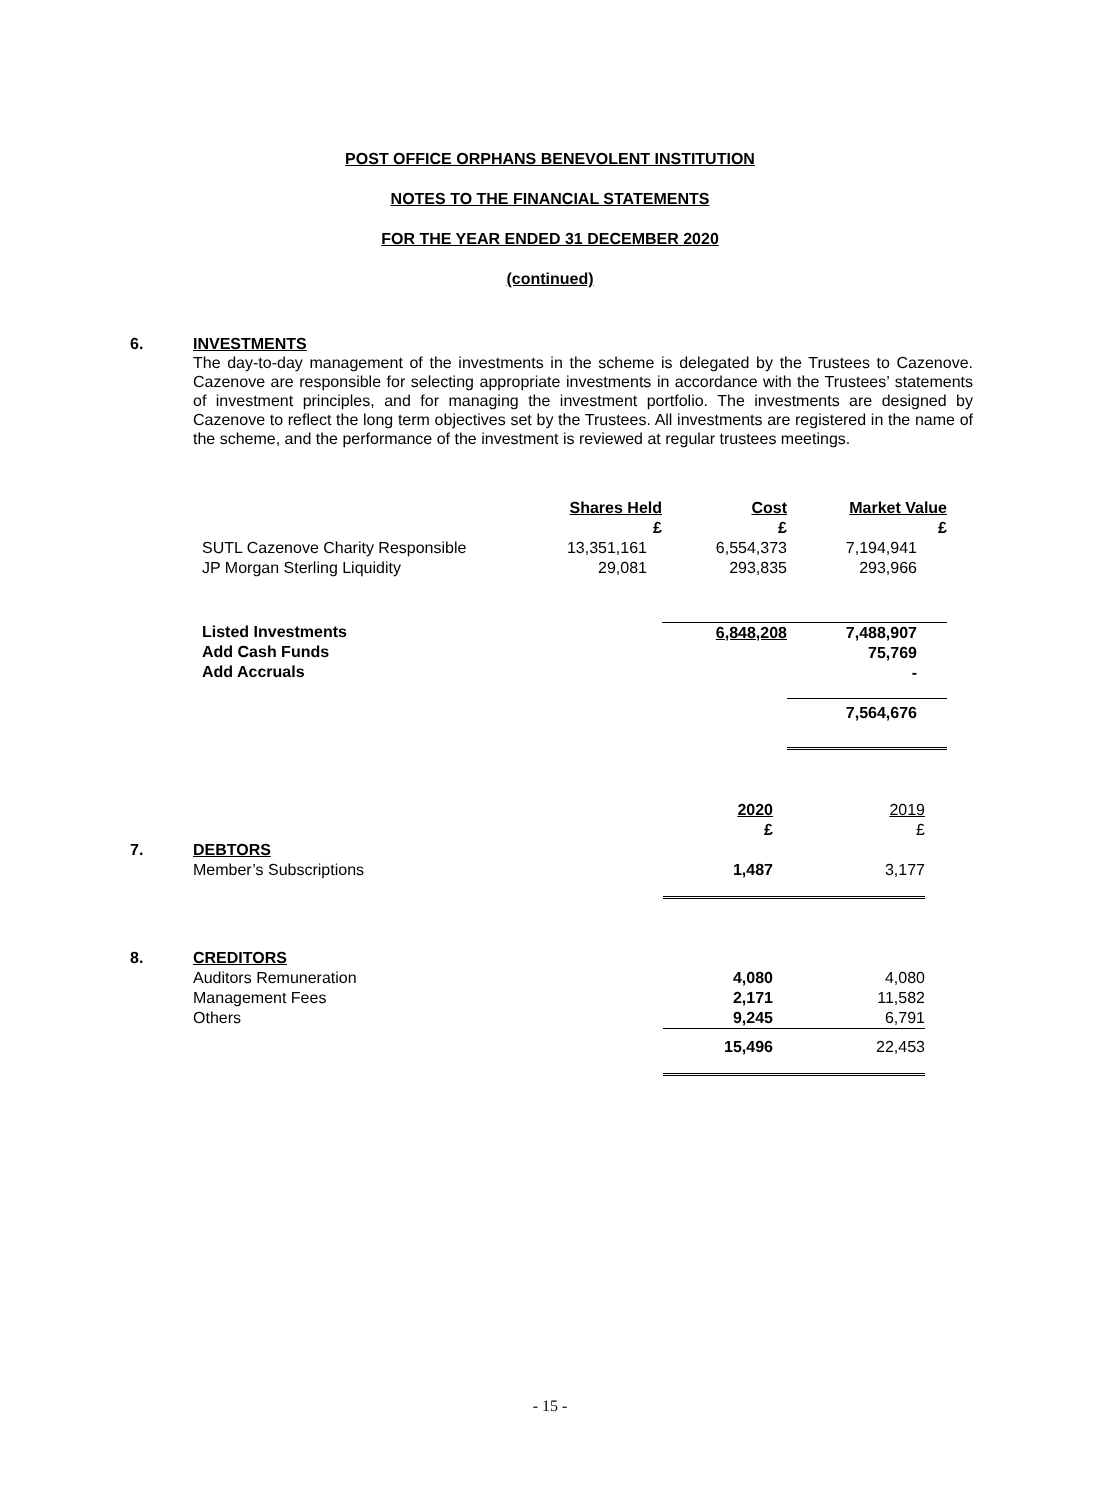POST OFFICE ORPHANS BENEVOLENT INSTITUTION
NOTES TO THE FINANCIAL STATEMENTS
FOR THE YEAR ENDED 31 DECEMBER 2020
(continued)
6. INVESTMENTS
The day-to-day management of the investments in the scheme is delegated by the Trustees to Cazenove. Cazenove are responsible for selecting appropriate investments in accordance with the Trustees’ statements of investment principles, and for managing the investment portfolio. The investments are designed by Cazenove to reflect the long term objectives set by the Trustees. All investments are registered in the name of the scheme, and the performance of the investment is reviewed at regular trustees meetings.
| | Shares Held £ | Cost £ | Market Value £ |
| SUTL Cazenove Charity Responsible JP Morgan Sterling Liquidity | 13,351,161 29,081 | 6,554,373 293,835 | 7,194,941 293,966 |
| Listed Investments Add Cash Funds Add Accruals | | 6,848,208 | 7,488,907 75,769 - |
| | | | 7,564,676 |
| | | 2020 £ | 2019 £ |
| 7. | DEBTORS Member’s Subscriptions | 1,487 | 3,177 |
| 8. | CREDITORS Auditors Remuneration Management Fees Others | 4,080 2,171 9,245 | 4,080 11,582 6,791 |
| | | 15,496 | 22,453 |
- 15 -